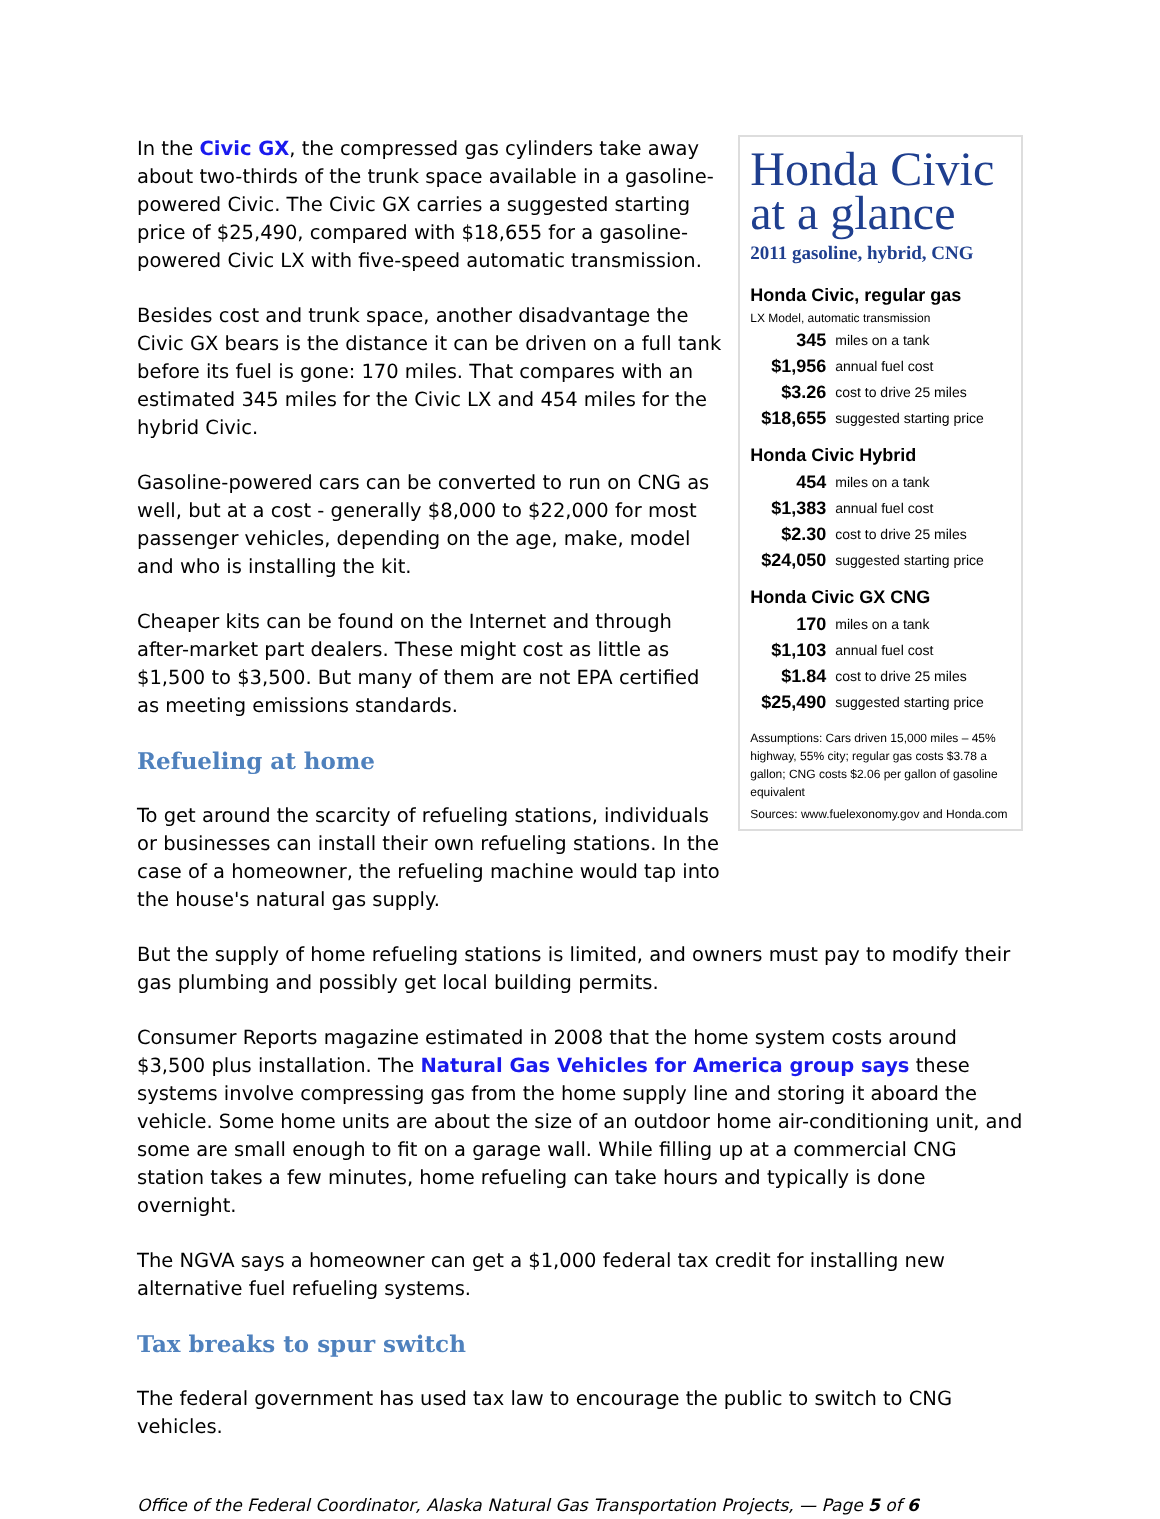In the Civic GX, the compressed gas cylinders take away about two-thirds of the trunk space available in a gasoline-powered Civic. The Civic GX carries a suggested starting price of $25,490, compared with $18,655 for a gasoline-powered Civic LX with five-speed automatic transmission.
Besides cost and trunk space, another disadvantage the Civic GX bears is the distance it can be driven on a full tank before its fuel is gone: 170 miles. That compares with an estimated 345 miles for the Civic LX and 454 miles for the hybrid Civic.
Gasoline-powered cars can be converted to run on CNG as well, but at a cost - generally $8,000 to $22,000 for most passenger vehicles, depending on the age, make, model and who is installing the kit.
Cheaper kits can be found on the Internet and through after-market part dealers. These might cost as little as $1,500 to $3,500. But many of them are not EPA certified as meeting emissions standards.
Refueling at home
To get around the scarcity of refueling stations, individuals or businesses can install their own refueling stations. In the case of a homeowner, the refueling machine would tap into the house's natural gas supply.
Honda Civic at a glance
2011 gasoline, hybrid, CNG
Honda Civic, regular gas
LX Model, automatic transmission
| 345 | miles on a tank |
| $1,956 | annual fuel cost |
| $3.26 | cost to drive 25 miles |
| $18,655 | suggested starting price |
Honda Civic Hybrid
| 454 | miles on a tank |
| $1,383 | annual fuel cost |
| $2.30 | cost to drive 25 miles |
| $24,050 | suggested starting price |
Honda Civic GX CNG
| 170 | miles on a tank |
| $1,103 | annual fuel cost |
| $1.84 | cost to drive 25 miles |
| $25,490 | suggested starting price |
Assumptions: Cars driven 15,000 miles – 45% highway, 55% city; regular gas costs $3.78 a gallon; CNG costs $2.06 per gallon of gasoline equivalent
Sources: www.fuelexonomy.gov and Honda.com
But the supply of home refueling stations is limited, and owners must pay to modify their gas plumbing and possibly get local building permits.
Consumer Reports magazine estimated in 2008 that the home system costs around $3,500 plus installation. The Natural Gas Vehicles for America group says these systems involve compressing gas from the home supply line and storing it aboard the vehicle. Some home units are about the size of an outdoor home air-conditioning unit, and some are small enough to fit on a garage wall. While filling up at a commercial CNG station takes a few minutes, home refueling can take hours and typically is done overnight.
The NGVA says a homeowner can get a $1,000 federal tax credit for installing new alternative fuel refueling systems.
Tax breaks to spur switch
The federal government has used tax law to encourage the public to switch to CNG vehicles.
Office of the Federal Coordinator, Alaska Natural Gas Transportation Projects, — Page 5 of 6